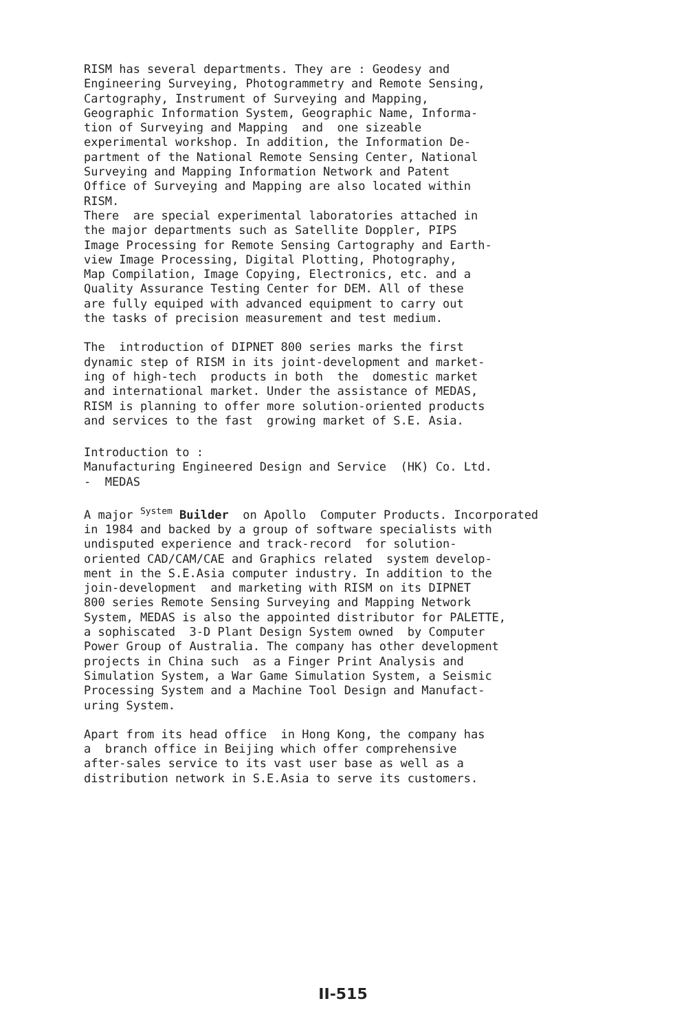RISM has several departments. They are : Geodesy and Engineering Surveying, Photogrammetry and Remote Sensing, Cartography, Instrument of Surveying and Mapping, Geographic Information System, Geographic Name, Informa- tion of Surveying and Mapping and one sizeable experimental workshop. In addition, the Information De- partment of the National Remote Sensing Center, National Surveying and Mapping Information Network and Patent Office of Surveying and Mapping are also located within RISM. There are special experimental laboratories attached in the major departments such as Satellite Doppler, PIPS Image Processing for Remote Sensing Cartography and Earth- view Image Processing, Digital Plotting, Photography, Map Compilation, Image Copying, Electronics, etc. and a Quality Assurance Testing Center for DEM. All of these are fully equiped with advanced equipment to carry out the tasks of precision measurement and test medium.
The introduction of DIPNET 800 series marks the first dynamic step of RISM in its joint-development and market- ing of high-tech products in both the domestic market and international market. Under the assistance of MEDAS, RISM is planning to offer more solution-oriented products and services to the fast growing market of S.E. Asia.
Introduction to : Manufacturing Engineered Design and Service (HK) Co. Ltd. - MEDAS
A major <sup>System</sup> Builder on Apollo Computer Products. Incorporated in 1984 and backed by a group of software specialists with undisputed experience and track-record for solution- oriented CAD/CAM/CAE and Graphics related system develop- ment in the S.E.Asia computer industry. In addition to the join-development and marketing with RISM on its DIPNET 800 series Remote Sensing Surveying and Mapping Network System, MEDAS is also the appointed distributor for PALETTE, a sophiscated 3-D Plant Design System owned by Computer Power Group of Australia. The company has other development projects in China such as a Finger Print Analysis and Simulation System, a War Game Simulation System, a Seismic Processing System and a Machine Tool Design and Manufact- uring System.
Apart from its head office in Hong Kong, the company has a branch office in Beijing which offer comprehensive after-sales service to its vast user base as well as a distribution network in S.E.Asia to serve its customers.
II-515